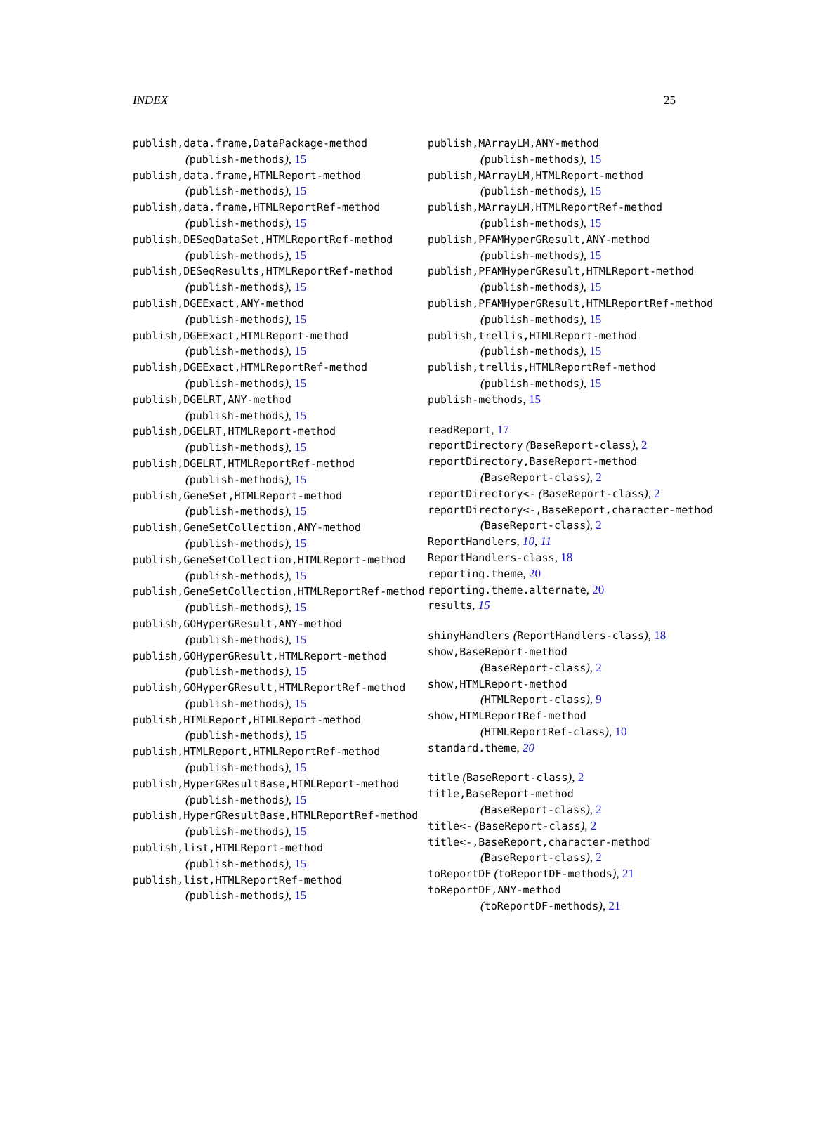INDEX 25
publish,data.frame,DataPackage-method
(publish-methods), 15
publish,data.frame,HTMLReport-method
(publish-methods), 15
publish,data.frame,HTMLReportRef-method
(publish-methods), 15
publish,DESeqDataSet,HTMLReportRef-method
(publish-methods), 15
publish,DESeqResults,HTMLReportRef-method
(publish-methods), 15
publish,DGEExact,ANY-method
(publish-methods), 15
publish,DGEExact,HTMLReport-method
(publish-methods), 15
publish,DGEExact,HTMLReportRef-method
(publish-methods), 15
publish,DGELRT,ANY-method
(publish-methods), 15
publish,DGELRT,HTMLReport-method
(publish-methods), 15
publish,DGELRT,HTMLReportRef-method
(publish-methods), 15
publish,GeneSet,HTMLReport-method
(publish-methods), 15
publish,GeneSetCollection,ANY-method
(publish-methods), 15
publish,GeneSetCollection,HTMLReport-method
(publish-methods), 15
publish,GeneSetCollection,HTMLReportRef-method
(publish-methods), 15
publish,GOHyperGResult,ANY-method
(publish-methods), 15
publish,GOHyperGResult,HTMLReport-method
(publish-methods), 15
publish,GOHyperGResult,HTMLReportRef-method
(publish-methods), 15
publish,HTMLReport,HTMLReport-method
(publish-methods), 15
publish,HTMLReport,HTMLReportRef-method
(publish-methods), 15
publish,HyperGResultBase,HTMLReport-method
(publish-methods), 15
publish,HyperGResultBase,HTMLReportRef-method
(publish-methods), 15
publish,list,HTMLReport-method
(publish-methods), 15
publish,list,HTMLReportRef-method
(publish-methods), 15
publish,MArrayLM,ANY-method
(publish-methods), 15
publish,MArrayLM,HTMLReport-method
(publish-methods), 15
publish,MArrayLM,HTMLReportRef-method
(publish-methods), 15
publish,PFAMHyperGResult,ANY-method
(publish-methods), 15
publish,PFAMHyperGResult,HTMLReport-method
(publish-methods), 15
publish,PFAMHyperGResult,HTMLReportRef-method
(publish-methods), 15
publish,trellis,HTMLReport-method
(publish-methods), 15
publish,trellis,HTMLReportRef-method
(publish-methods), 15
publish-methods, 15
readReport, 17
reportDirectory (BaseReport-class), 2
reportDirectory,BaseReport-method
(BaseReport-class), 2
reportDirectory<- (BaseReport-class), 2
reportDirectory<-,BaseReport,character-method
(BaseReport-class), 2
ReportHandlers, 10, 11
ReportHandlers-class, 18
reporting.theme, 20
reporting.theme.alternate, 20
results, 15
shinyHandlers (ReportHandlers-class), 18
show,BaseReport-method
(BaseReport-class), 2
show,HTMLReport-method
(HTMLReport-class), 9
show,HTMLReportRef-method
(HTMLReportRef-class), 10
standard.theme, 20
title (BaseReport-class), 2
title,BaseReport-method
(BaseReport-class), 2
title<- (BaseReport-class), 2
title<-,BaseReport,character-method
(BaseReport-class), 2
toReportDF (toReportDF-methods), 21
toReportDF,ANY-method
(toReportDF-methods), 21